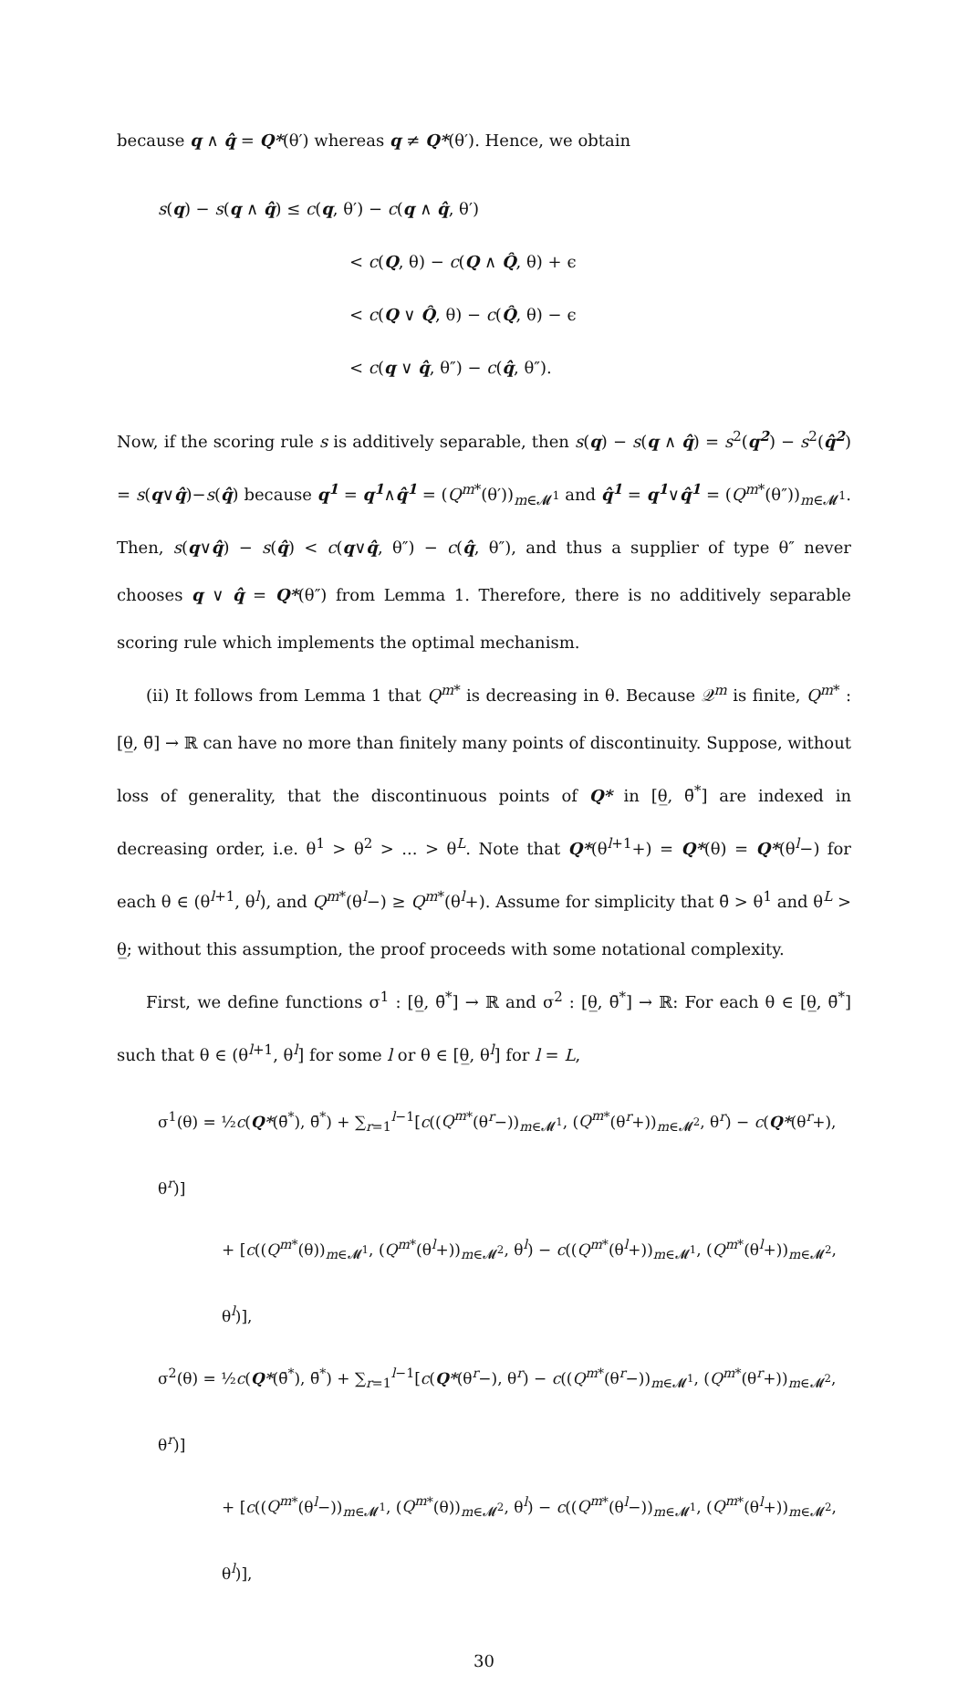because q ∧ q̂ = Q*(θ′) whereas q ≠ Q*(θ′). Hence, we obtain
s(q) − s(q ∧ q̂) ≤ c(q, θ′) − c(q ∧ q̂, θ′)
< c(Q, θ) − c(Q ∧ Q̂, θ) + ϵ
< c(Q ∨ Q̂, θ) − c(Q̂, θ) − ϵ
< c(q ∨ q̂, θ″) − c(q̂, θ″).
Now, if the scoring rule s is additively separable, then s(q) − s(q ∧ q̂) = s<sup>2</sup>(q<sup>2</sup>) − s<sup>2</sup>(q̂<sup>2</sup>) = s(q∨q̂)−s(q̂) because q<sup>1</sup> = q<sup>1</sup>∧q̂<sup>1</sup> = (Q<sup>m</sup><sup>*</sup>(θ′))<sub>m∈𝓜<sup>1</sup></sub> and q̂<sup>1</sup> = q<sup>1</sup>∨q̂<sup>1</sup> = (Q<sup>m</sup><sup>*</sup>(θ″))<sub>m∈𝓜<sup>1</sup></sub>. Then, s(q∨q̂) − s(q̂) < c(q∨q̂, θ″) − c(q̂, θ″), and thus a supplier of type θ″ never chooses q ∨ q̂ = Q*(θ″) from Lemma 1. Therefore, there is no additively separable scoring rule which implements the optimal mechanism.
(ii) It follows from Lemma 1 that Q<sup>m</sup><sup>*</sup> is decreasing in θ. Because 𝒬<sup>m</sup> is finite, Q<sup>m</sup><sup>*</sup> : [θ̲, θ̄] → ℝ can have no more than finitely many points of discontinuity. Suppose, without loss of generality, that the discontinuous points of Q* in [θ̲, θ̄<sup>*</sup>] are indexed in decreasing order, i.e. θ<sup>1</sup> > θ<sup>2</sup> > ... > θ<sup>L</sup>. Note that Q*(θ<sup>l+1</sup>+) = Q*(θ) = Q*(θ<sup>l</sup>−) for each θ ∈ (θ<sup>l+1</sup>, θ<sup>l</sup>), and Q<sup>m</sup><sup>*</sup>(θ<sup>l</sup>−) ≥ Q<sup>m</sup><sup>*</sup>(θ<sup>l</sup>+). Assume for simplicity that θ̄ > θ<sup>1</sup> and θ<sup>L</sup> > θ̲; without this assumption, the proof proceeds with some notational complexity.
First, we define functions σ<sup>1</sup> : [θ̲, θ̄<sup>*</sup>] → ℝ and σ<sup>2</sup> : [θ̲, θ̄<sup>*</sup>] → ℝ: For each θ ∈ [θ̲, θ̄<sup>*</sup>] such that θ ∈ (θ<sup>l+1</sup>, θ<sup>l</sup>] for some l or θ ∈ [θ̲, θ<sup>l</sup>] for l = L,
σ<sup>1</sup>(θ) = ½c(Q*(θ̄<sup>*</sup>), θ̄<sup>*</sup>) + ∑<sub>r=1</sub><sup>l−1</sup>[c((Q<sup>m</sup><sup>*</sup>(θ<sup>r</sup>−))<sub>m∈𝓜<sup>1</sup></sub>, (Q<sup>m</sup><sup>*</sup>(θ<sup>r</sup>+))<sub>m∈𝓜<sup>2</sup></sub>, θ<sup>r</sup>) − c(Q*(θ<sup>r</sup>+), θ<sup>r</sup>)]
+ [c((Q<sup>m</sup><sup>*</sup>(θ))<sub>m∈𝓜<sup>1</sup></sub>, (Q<sup>m</sup><sup>*</sup>(θ<sup>l</sup>+))<sub>m∈𝓜<sup>2</sup></sub>, θ<sup>l</sup>) − c((Q<sup>m</sup><sup>*</sup>(θ<sup>l</sup>+))<sub>m∈𝓜<sup>1</sup></sub>, (Q<sup>m</sup><sup>*</sup>(θ<sup>l</sup>+))<sub>m∈𝓜<sup>2</sup></sub>, θ<sup>l</sup>)],
σ<sup>2</sup>(θ) = ½c(Q*(θ̄<sup>*</sup>), θ̄<sup>*</sup>) + ∑<sub>r=1</sub><sup>l−1</sup>[c(Q*(θ<sup>r</sup>−), θ<sup>r</sup>) − c((Q<sup>m</sup><sup>*</sup>(θ<sup>r</sup>−))<sub>m∈𝓜<sup>1</sup></sub>, (Q<sup>m</sup><sup>*</sup>(θ<sup>r</sup>+))<sub>m∈𝓜<sup>2</sup></sub>, θ<sup>r</sup>)]
+ [c((Q<sup>m</sup><sup>*</sup>(θ<sup>l</sup>−))<sub>m∈𝓜<sup>1</sup></sub>, (Q<sup>m</sup><sup>*</sup>(θ))<sub>m∈𝓜<sup>2</sup></sub>, θ<sup>l</sup>) − c((Q<sup>m</sup><sup>*</sup>(θ<sup>l</sup>−))<sub>m∈𝓜<sup>1</sup></sub>, (Q<sup>m</sup><sup>*</sup>(θ<sup>l</sup>+))<sub>m∈𝓜<sup>2</sup></sub>, θ<sup>l</sup>)],
30